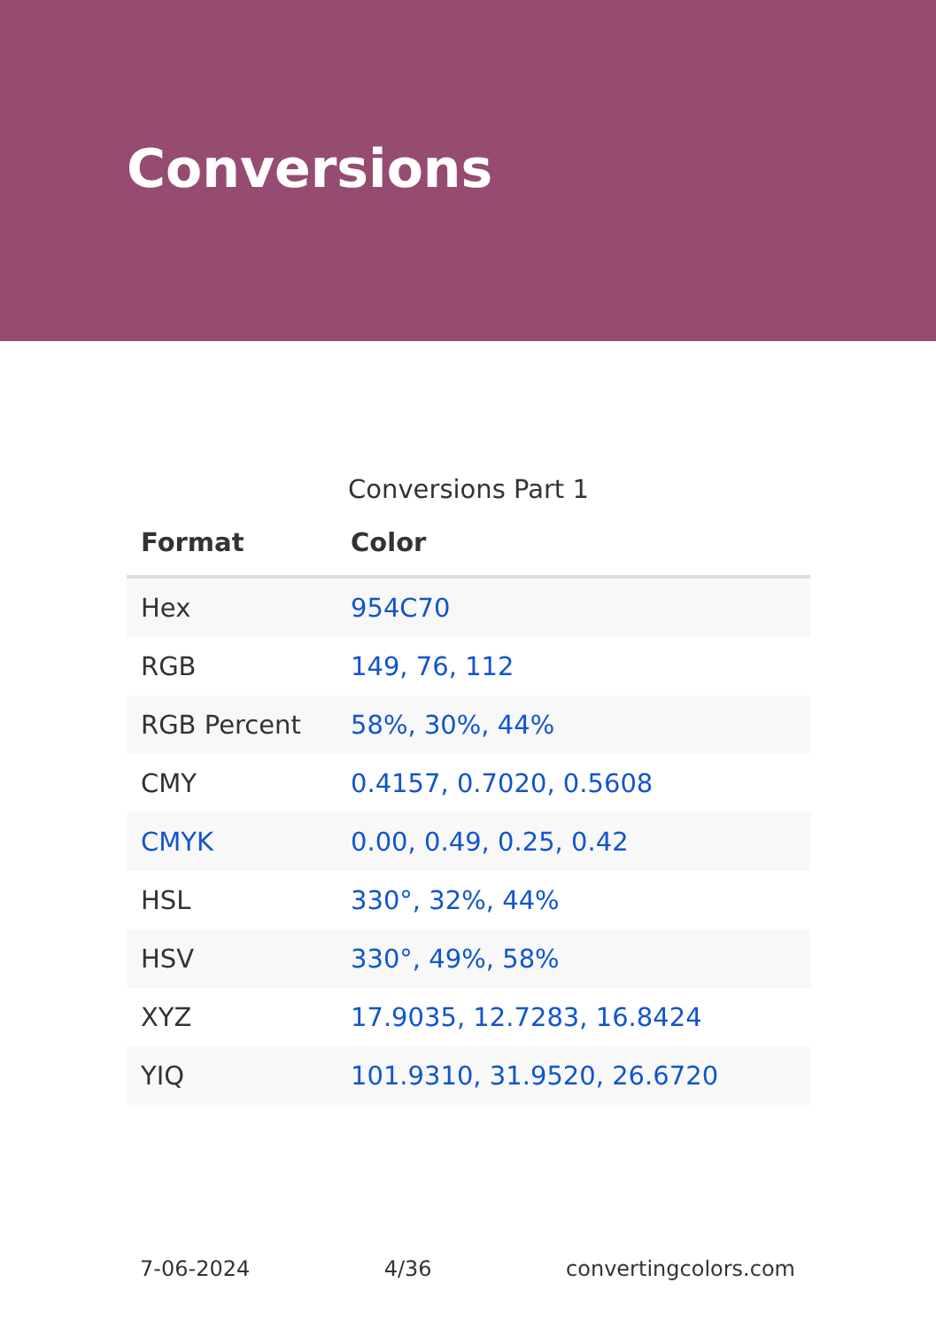Conversions
Conversions Part 1
| Format | Color |
| --- | --- |
| Hex | 954C70 |
| RGB | 149, 76, 112 |
| RGB Percent | 58%, 30%, 44% |
| CMY | 0.4157, 0.7020, 0.5608 |
| CMYK | 0.00, 0.49, 0.25, 0.42 |
| HSL | 330°, 32%, 44% |
| HSV | 330°, 49%, 58% |
| XYZ | 17.9035, 12.7283, 16.8424 |
| YIQ | 101.9310, 31.9520, 26.6720 |
7-06-2024 4/36 convertingcolors.com